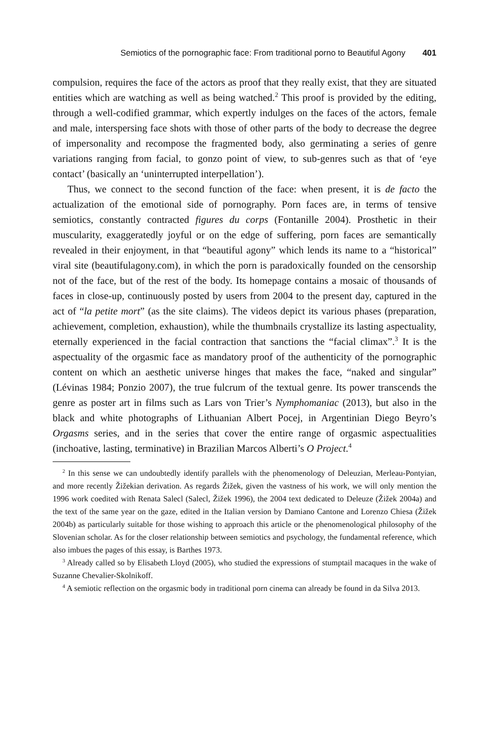Semiotics of the pornographic face: From traditional porno to Beautiful Agony 401
compulsion, requires the face of the actors as proof that they really exist, that they are situated entities which are watching as well as being watched.<sup>2</sup> This proof is provided by the editing, through a well-codified grammar, which expertly indulges on the faces of the actors, female and male, interspersing face shots with those of other parts of the body to decrease the degree of impersonality and recompose the fragmented body, also germinating a series of genre variations ranging from facial, to gonzo point of view, to sub-genres such as that of ‘eye contact’ (basically an ‘uninterrupted interpellation’).
Thus, we connect to the second function of the face: when present, it is de facto the actualization of the emotional side of pornography. Porn faces are, in terms of tensive semiotics, constantly contracted figures du corps (Fontanille 2004). Prosthetic in their muscularity, exaggeratedly joyful or on the edge of suffering, porn faces are semantically revealed in their enjoyment, in that “beautiful agony” which lends its name to a “historical” viral site (beautifulagony.com), in which the porn is paradoxically founded on the censorship not of the face, but of the rest of the body. Its homepage contains a mosaic of thousands of faces in close-up, continuously posted by users from 2004 to the present day, captured in the act of “la petite mort” (as the site claims). The videos depict its various phases (preparation, achievement, completion, exhaustion), while the thumbnails crystallize its lasting aspectuality, eternally experienced in the facial contraction that sanctions the “facial climax”.<sup>3</sup> It is the aspectuality of the orgasmic face as mandatory proof of the authenticity of the pornographic content on which an aesthetic universe hinges that makes the face, “naked and singular” (Lévinas 1984; Ponzio 2007), the true fulcrum of the textual genre. Its power transcends the genre as poster art in films such as Lars von Trier’s Nymphomaniac (2013), but also in the black and white photographs of Lithuanian Albert Pocej, in Argentinian Diego Beyro’s Orgasms series, and in the series that cover the entire range of orgasmic aspectualities (inchoative, lasting, terminative) in Brazilian Marcos Alberti’s O Project.<sup>4</sup>
<sup>2</sup> In this sense we can undoubtedly identify parallels with the phenomenology of Deleuzian, Merleau-Pontyian, and more recently Žižekian derivation. As regards Žižek, given the vastness of his work, we will only mention the 1996 work coedited with Renata Salecl (Salecl, Žižek 1996), the 2004 text dedicated to Deleuze (Žižek 2004a) and the text of the same year on the gaze, edited in the Italian version by Damiano Cantone and Lorenzo Chiesa (Žižek 2004b) as particularly suitable for those wishing to approach this article or the phenomenological philosophy of the Slovenian scholar. As for the closer relationship between semiotics and psychology, the fundamental reference, which also imbues the pages of this essay, is Barthes 1973.
<sup>3</sup> Already called so by Elisabeth Lloyd (2005), who studied the expressions of stumptail macaques in the wake of Suzanne Chevalier-Skolnikoff.
<sup>4</sup> A semiotic reflection on the orgasmic body in traditional porn cinema can already be found in da Silva 2013.